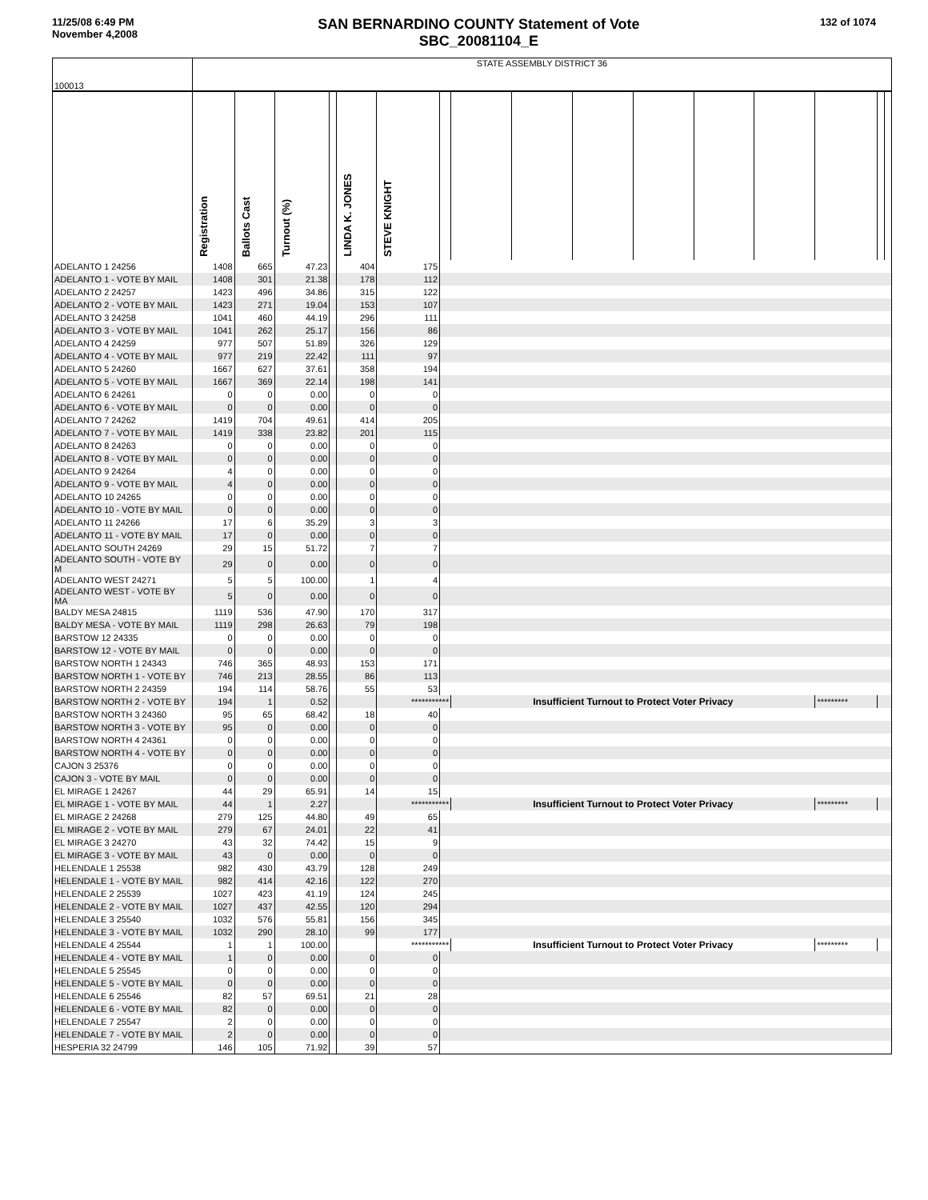11/25/08 6:49 PM
November 4,2008
SAN BERNARDINO COUNTY Statement of Vote
SBC_20081104_E
132 of 1074
| 100013 | STATE ASSEMBLY DISTRICT 36 | | | | | | | | | | | | | | | |
| | Registration | Ballots Cast | Turnout (%) | | LINDA K. JONES | STEVE KNIGHT | | | | | | | | | | |
| ADELANTO 1 24256 | 1408 | 665 | 47.23 | | 404 | 175 | | | | | | | | | | |
| ADELANTO 1 - VOTE BY MAIL | 1408 | 301 | 21.38 | | 178 | 112 | | | | | | | | | | |
| ADELANTO 2 24257 | 1423 | 496 | 34.86 | | 315 | 122 | | | | | | | | | | |
| ADELANTO 2 - VOTE BY MAIL | 1423 | 271 | 19.04 | | 153 | 107 | | | | | | | | | | |
| ADELANTO 3 24258 | 1041 | 460 | 44.19 | | 296 | 111 | | | | | | | | | | |
| ADELANTO 3 - VOTE BY MAIL | 1041 | 262 | 25.17 | | 156 | 86 | | | | | | | | | | |
| ADELANTO 4 24259 | 977 | 507 | 51.89 | | 326 | 129 | | | | | | | | | | |
| ADELANTO 4 - VOTE BY MAIL | 977 | 219 | 22.42 | | 111 | 97 | | | | | | | | | | |
| ADELANTO 5 24260 | 1667 | 627 | 37.61 | | 358 | 194 | | | | | | | | | | |
| ADELANTO 5 - VOTE BY MAIL | 1667 | 369 | 22.14 | | 198 | 141 | | | | | | | | | | |
| ADELANTO 6 24261 | 0 | 0 | 0.00 | | 0 | 0 | | | | | | | | | | |
| ADELANTO 6 - VOTE BY MAIL | 0 | 0 | 0.00 | | 0 | 0 | | | | | | | | | | |
| ADELANTO 7 24262 | 1419 | 704 | 49.61 | | 414 | 205 | | | | | | | | | | |
| ADELANTO 7 - VOTE BY MAIL | 1419 | 338 | 23.82 | | 201 | 115 | | | | | | | | | | |
| ADELANTO 8 24263 | 0 | 0 | 0.00 | | 0 | 0 | | | | | | | | | | |
| ADELANTO 8 - VOTE BY MAIL | 0 | 0 | 0.00 | | 0 | 0 | | | | | | | | | | |
| ADELANTO 9 24264 | 4 | 0 | 0.00 | | 0 | 0 | | | | | | | | | | |
| ADELANTO 9 - VOTE BY MAIL | 4 | 0 | 0.00 | | 0 | 0 | | | | | | | | | | |
| ADELANTO 10 24265 | 0 | 0 | 0.00 | | 0 | 0 | | | | | | | | | | |
| ADELANTO 10 - VOTE BY MAIL | 0 | 0 | 0.00 | | 0 | 0 | | | | | | | | | | |
| ADELANTO 11 24266 | 17 | 6 | 35.29 | | 3 | 3 | | | | | | | | | | |
| ADELANTO 11 - VOTE BY MAIL | 17 | 0 | 0.00 | | 0 | 0 | | | | | | | | | | |
| ADELANTO SOUTH 24269 | 29 | 15 | 51.72 | | 7 | 7 | | | | | | | | | | |
| ADELANTO SOUTH - VOTE BY M | 29 | 0 | 0.00 | | 0 | 0 | | | | | | | | | | |
| ADELANTO WEST 24271 | 5 | 5 | 100.00 | | 1 | 4 | | | | | | | | | | |
| ADELANTO WEST - VOTE BY MA | 5 | 0 | 0.00 | | 0 | 0 | | | | | | | | | | |
| BALDY MESA 24815 | 1119 | 536 | 47.90 | | 170 | 317 | | | | | | | | | | |
| BALDY MESA - VOTE BY MAIL | 1119 | 298 | 26.63 | | 79 | 198 | | | | | | | | | | |
| BARSTOW 12 24335 | 0 | 0 | 0.00 | | 0 | 0 | | | | | | | | | | |
| BARSTOW 12 - VOTE BY MAIL | 0 | 0 | 0.00 | | 0 | 0 | | | | | | | | | | |
| BARSTOW NORTH 1 24343 | 746 | 365 | 48.93 | | 153 | 171 | | | | | | | | | | |
| BARSTOW NORTH 1 - VOTE BY | 746 | 213 | 28.55 | | 86 | 113 | | | | | | | | | | |
| BARSTOW NORTH 2 24359 | 194 | 114 | 58.76 | | 55 | 53 | | | | | | | | | | |
| BARSTOW NORTH 2 - VOTE BY | 194 | 1 | 0.52 | | | *********** | | Insufficient Turnout to Protect Voter Privacy | | | | | | ********* | | |
| BARSTOW NORTH 3 24360 | 95 | 65 | 68.42 | | 18 | 40 | | | | | | | | | | |
| BARSTOW NORTH 3 - VOTE BY | 95 | 0 | 0.00 | | 0 | 0 | | | | | | | | | | |
| BARSTOW NORTH 4 24361 | 0 | 0 | 0.00 | | 0 | 0 | | | | | | | | | | |
| BARSTOW NORTH 4 - VOTE BY | 0 | 0 | 0.00 | | 0 | 0 | | | | | | | | | | |
| CAJON 3 25376 | 0 | 0 | 0.00 | | 0 | 0 | | | | | | | | | | |
| CAJON 3 - VOTE BY MAIL | 0 | 0 | 0.00 | | 0 | 0 | | | | | | | | | | |
| EL MIRAGE 1 24267 | 44 | 29 | 65.91 | | 14 | 15 | | | | | | | | | | |
| EL MIRAGE 1 - VOTE BY MAIL | 44 | 1 | 2.27 | | | *********** | | Insufficient Turnout to Protect Voter Privacy | | | | | | ********* | | |
| EL MIRAGE 2 24268 | 279 | 125 | 44.80 | | 49 | 65 | | | | | | | | | | |
| EL MIRAGE 2 - VOTE BY MAIL | 279 | 67 | 24.01 | | 22 | 41 | | | | | | | | | | |
| EL MIRAGE 3 24270 | 43 | 32 | 74.42 | | 15 | 9 | | | | | | | | | | |
| EL MIRAGE 3 - VOTE BY MAIL | 43 | 0 | 0.00 | | 0 | 0 | | | | | | | | | | |
| HELENDALE 1 25538 | 982 | 430 | 43.79 | | 128 | 249 | | | | | | | | | | |
| HELENDALE 1 - VOTE BY MAIL | 982 | 414 | 42.16 | | 122 | 270 | | | | | | | | | | |
| HELENDALE 2 25539 | 1027 | 423 | 41.19 | | 124 | 245 | | | | | | | | | | |
| HELENDALE 2 - VOTE BY MAIL | 1027 | 437 | 42.55 | | 120 | 294 | | | | | | | | | | |
| HELENDALE 3 25540 | 1032 | 576 | 55.81 | | 156 | 345 | | | | | | | | | | |
| HELENDALE 3 - VOTE BY MAIL | 1032 | 290 | 28.10 | | 99 | 177 | | | | | | | | | | |
| HELENDALE 4 25544 | 1 | 1 | 100.00 | | | *********** | | Insufficient Turnout to Protect Voter Privacy | | | | | | ********* | | |
| HELENDALE 4 - VOTE BY MAIL | 1 | 0 | 0.00 | | 0 | 0 | | | | | | | | | | |
| HELENDALE 5 25545 | 0 | 0 | 0.00 | | 0 | 0 | | | | | | | | | | |
| HELENDALE 5 - VOTE BY MAIL | 0 | 0 | 0.00 | | 0 | 0 | | | | | | | | | | |
| HELENDALE 6 25546 | 82 | 57 | 69.51 | | 21 | 28 | | | | | | | | | | |
| HELENDALE 6 - VOTE BY MAIL | 82 | 0 | 0.00 | | 0 | 0 | | | | | | | | | | |
| HELENDALE 7 25547 | 2 | 0 | 0.00 | | 0 | 0 | | | | | | | | | | |
| HELENDALE 7 - VOTE BY MAIL | 2 | 0 | 0.00 | | 0 | 0 | | | | | | | | | | |
| HESPERIA 32 24799 | 146 | 105 | 71.92 | | 39 | 57 | | | | | | | | | | |